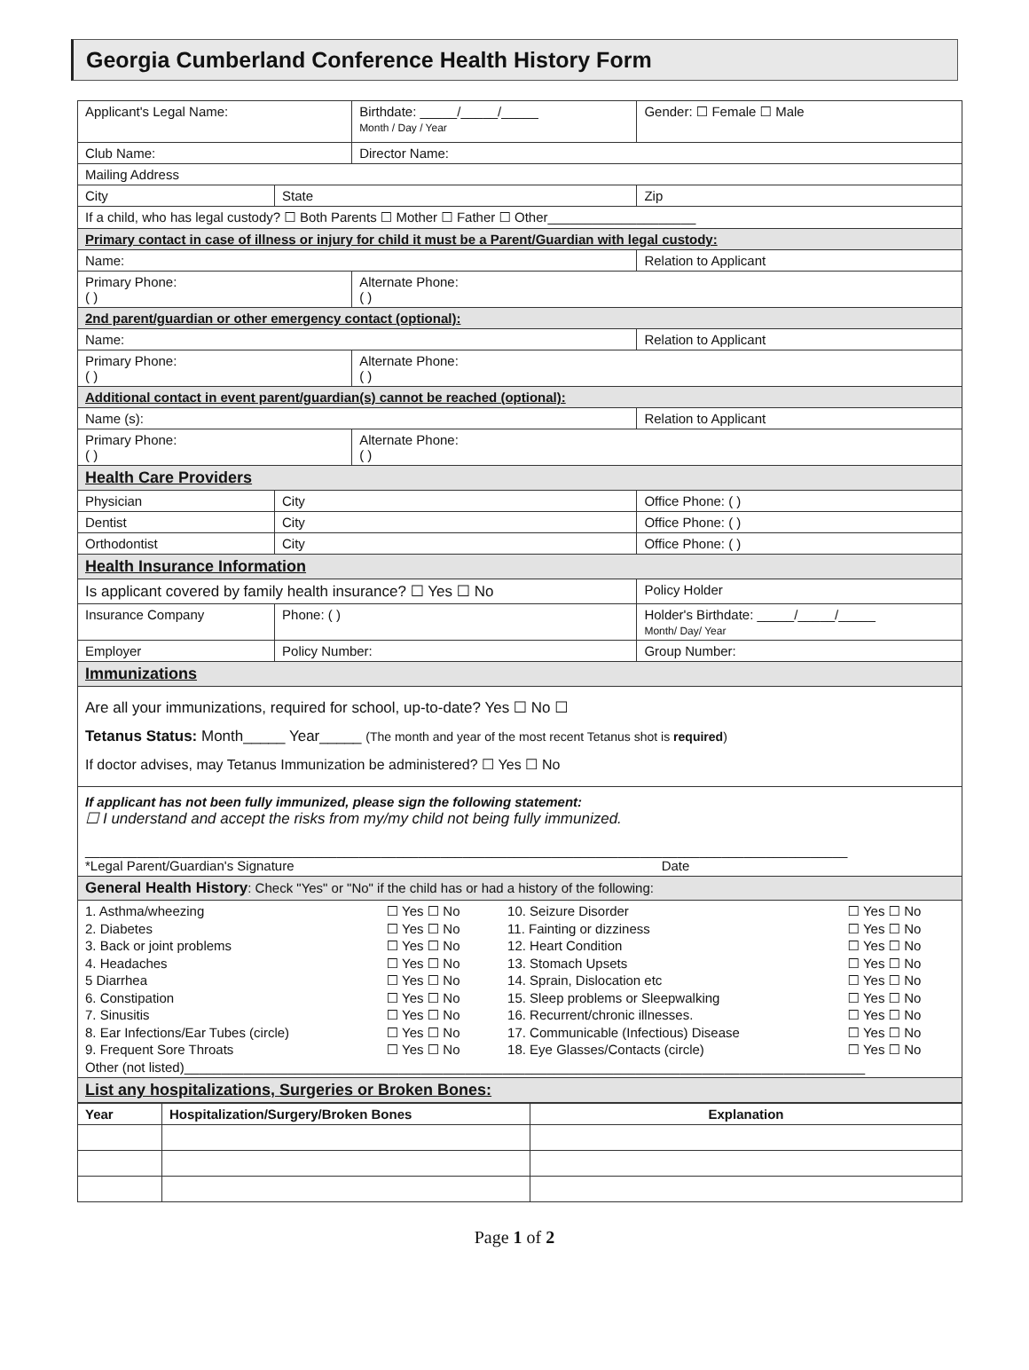Georgia Cumberland Conference Health History Form
| Applicant's Legal Name: | | | Birthdate: _____/_____/_____ Month / Day / Year | | Gender: ☐ Female ☐ Male |
| Club Name: | | | Director Name: | | |
| Mailing Address | | | | | |
| City | State | | | | Zip |
| If a child, who has legal custody? ☐ Both Parents ☐ Mother ☐ Father ☐ Other____________________ | | | | | |
| Primary contact in case of illness or injury for child it must be a Parent/Guardian with legal custody: | | | | | |
| Name: | | | | | Relation to Applicant |
| Primary Phone: ( ) | | | Alternate Phone: ( ) | | |
| 2nd parent/guardian or other emergency contact (optional): | | | | | |
| Name: | | | | | Relation to Applicant |
| Primary Phone: ( ) | | | Alternate Phone: ( ) | | |
| Additional contact in event parent/guardian(s) cannot be reached (optional): | | | | | |
| Name (s): | | | | | Relation to Applicant |
| Primary Phone: ( ) | | | Alternate Phone: ( ) | | |
| Health Care Providers | | | | | |
| Physician | | City | | Office Phone: ( ) | |
| Dentist | | City | | Office Phone: ( ) | |
| Orthodontist | | City | | Office Phone: ( ) | |
| Health Insurance Information | | | | | |
| Is applicant covered by family health insurance? ☐ Yes ☐ No | | | | Policy Holder | |
| Insurance Company | | Phone: ( ) | | Holder's Birthdate: _____/_____/_____ Month/ Day/ Year | |
| Employer | | Policy Number: | | Group Number: | |
| Immunizations | | | | | |
| Are all your immunizations, required for school, up-to-date? Yes ☐ No ☐ Tetanus Status: Month_____ Year_____ (The month and year of the most recent Tetanus shot is required ) If doctor advises, may Tetanus Immunization be administered? ☐ Yes ☐ No | | | | | |
| If applicant has not been fully immunized, please sign the following statement: ☐ I understand and accept the risks from my/my child not being fully immunized. _______________________________________________________________________________________________________ *Legal Parent/Guardian's Signature Date | | | | | |
| General Health History : Check "Yes" or "No" if the child has or had a history of the following: | | | | | |
| / 1. Asthma/wheezing / ☐ Yes ☐ No / 10. Seizure Disorder / ☐ Yes ☐ No / / 2. Diabetes / ☐ Yes ☐ No / 11. Fainting or dizziness / ☐ Yes ☐ No / / 3. Back or joint problems / ☐ Yes ☐ No / 12. Heart Condition / ☐ Yes ☐ No / / 4. Headaches / ☐ Yes ☐ No / 13. Stomach Upsets / ☐ Yes ☐ No / / 5 Diarrhea / ☐ Yes ☐ No / 14. Sprain, Dislocation etc / ☐ Yes ☐ No / / 6. Constipation / ☐ Yes ☐ No / 15. Sleep problems or Sleepwalking / ☐ Yes ☐ No / / 7. Sinusitis / ☐ Yes ☐ No / 16. Recurrent/chronic illnesses. / ☐ Yes ☐ No / / 8. Ear Infections/Ear Tubes (circle) / ☐ Yes ☐ No / 17. Communicable (Infectious) Disease / ☐ Yes ☐ No / / 9. Frequent Sore Throats / ☐ Yes ☐ No / 18. Eye Glasses/Contacts (circle) / ☐ Yes ☐ No / / Other (not listed)____________________________________________________________________________________________ / / / / | | | | | |
| List any hospitalizations, Surgeries or Broken Bones: | | | | | |
| Year | Hospitalization/Surgery/Broken Bones | Explanation |
| --- | --- | --- |
Page 1 of 2